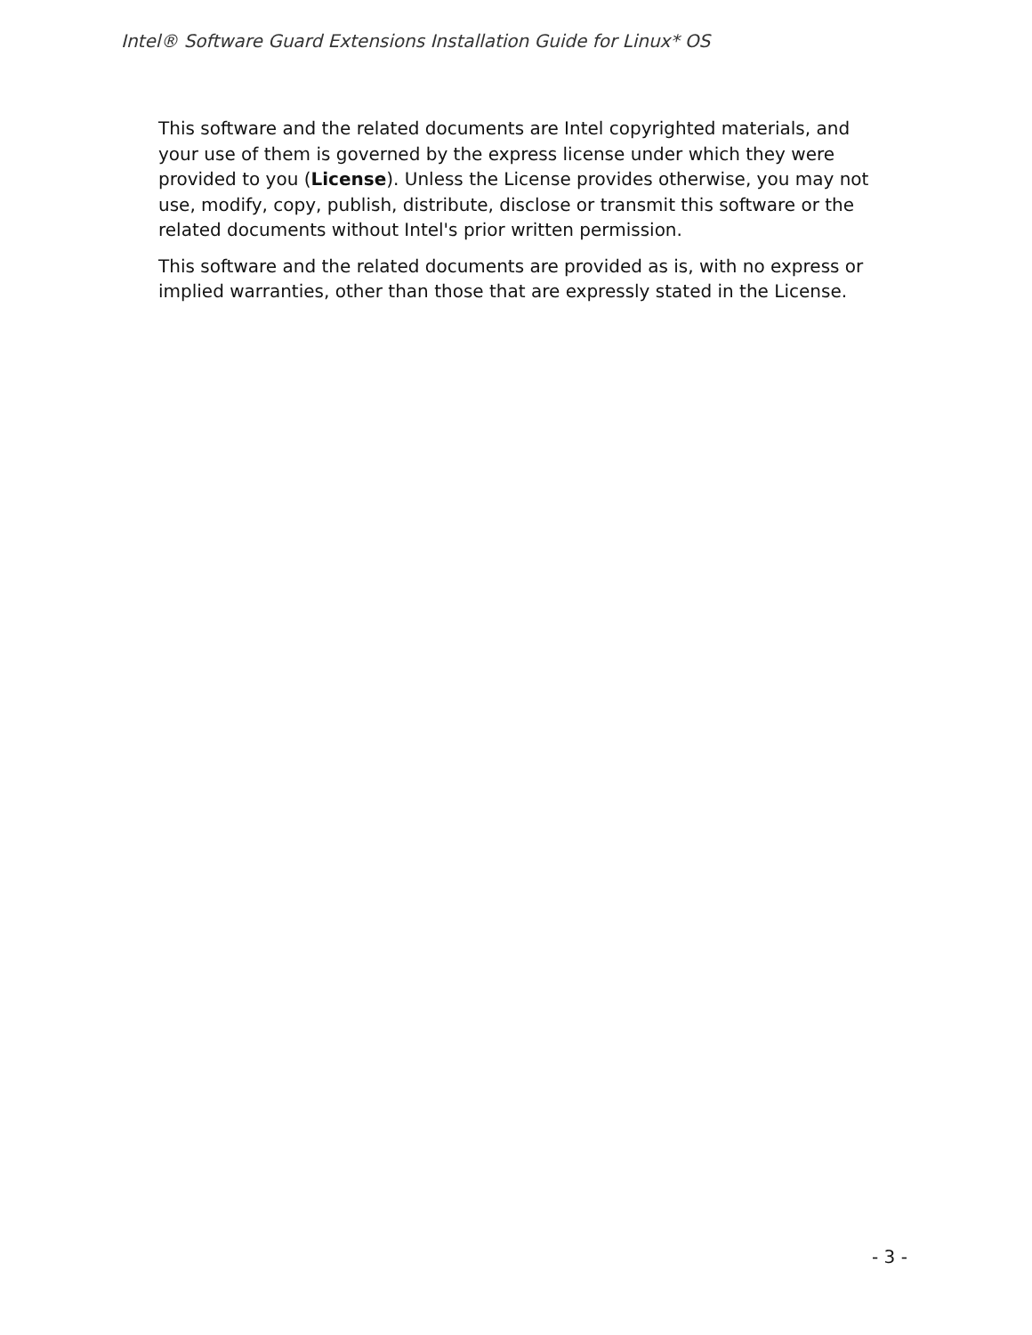Intel® Software Guard Extensions Installation Guide for Linux* OS
This software and the related documents are Intel copyrighted materials, and your use of them is governed by the express license under which they were provided to you (License). Unless the License provides otherwise, you may not use, modify, copy, publish, distribute, disclose or transmit this software or the related documents without Intel's prior written permission.
This software and the related documents are provided as is, with no express or implied warranties, other than those that are expressly stated in the License.
- 3 -